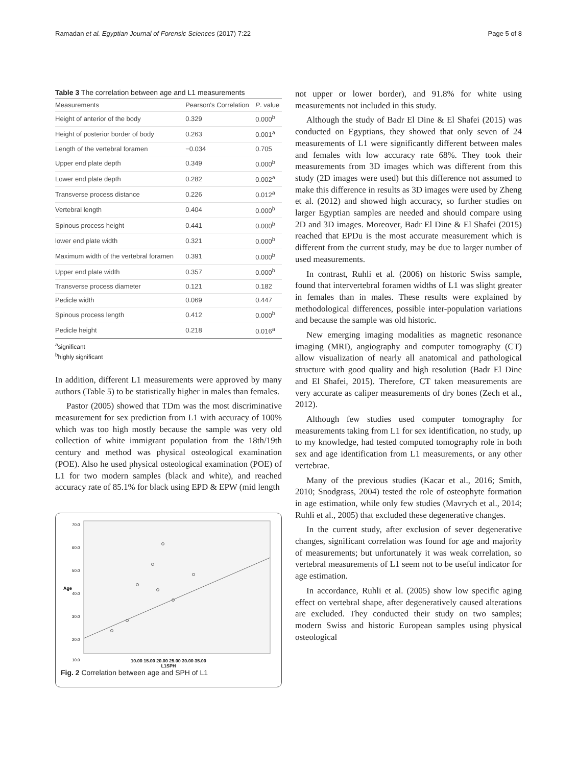Ramadan et al. Egyptian Journal of Forensic Sciences (2017) 7:22 Page 5 of 8
Table 3 The correlation between age and L1 measurements
| Measurements | Pearson's Correlation | P . value |
| --- | --- | --- |
| Height of anterior of the body | 0.329 | 0.000<sup>b</sup> |
| Height of posterior border of body | 0.263 | 0.001<sup>a</sup> |
| Length of the vertebral foramen | −0.034 | 0.705 |
| Upper end plate depth | 0.349 | 0.000<sup>b</sup> |
| Lower end plate depth | 0.282 | 0.002<sup>a</sup> |
| Transverse process distance | 0.226 | 0.012<sup>a</sup> |
| Vertebral length | 0.404 | 0.000<sup>b</sup> |
| Spinous process height | 0.441 | 0.000<sup>b</sup> |
| lower end plate width | 0.321 | 0.000<sup>b</sup> |
| Maximum width of the vertebral foramen | 0.391 | 0.000<sup>b</sup> |
| Upper end plate width | 0.357 | 0.000<sup>b</sup> |
| Transverse process diameter | 0.121 | 0.182 |
| Pedicle width | 0.069 | 0.447 |
| Spinous process length | 0.412 | 0.000<sup>b</sup> |
| Pedicle height | 0.218 | 0.016<sup>a</sup> |
<sup>a</sup> significant
<sup>b</sup> highly significant
In addition, different L1 measurements were approved by many authors (Table 5) to be statistically higher in males than females.
Pastor (2005) showed that TDm was the most discriminative measurement for sex prediction from L1 with accuracy of 100% which was too high mostly because the sample was very old collection of white immigrant population from the 18th/19th century and method was physical osteological examination (POE). Also he used physical osteological examination (POE) of L1 for two modern samples (black and white), and reached accuracy rate of 85.1% for black using EPD & EPW (mid length
70.0
60.0
50.0
40.0
30.0
20.0
10.0
Age
10.00 15.00 20.00 25.00 30.00 35.00
L1SPH
Fig. 2 Correlation between age and SPH of L1
not upper or lower border), and 91.8% for white using measurements not included in this study.
Although the study of Badr El Dine & El Shafei (2015) was conducted on Egyptians, they showed that only seven of 24 measurements of L1 were significantly different between males and females with low accuracy rate 68%. They took their measurements from 3D images which was different from this study (2D images were used) but this difference not assumed to make this difference in results as 3D images were used by Zheng et al. (2012) and showed high accuracy, so further studies on larger Egyptian samples are needed and should compare using 2D and 3D images. Moreover, Badr El Dine & El Shafei (2015) reached that EPDu is the most accurate measurement which is different from the current study, may be due to larger number of used measurements.
In contrast, Ruhli et al. (2006) on historic Swiss sample, found that intervertebral foramen widths of L1 was slight greater in females than in males. These results were explained by methodological differences, possible inter-population variations and because the sample was old historic.
New emerging imaging modalities as magnetic resonance imaging (MRI), angiography and computer tomography (CT) allow visualization of nearly all anatomical and pathological structure with good quality and high resolution (Badr El Dine and El Shafei, 2015). Therefore, CT taken measurements are very accurate as caliper measurements of dry bones (Zech et al., 2012).
Although few studies used computer tomography for measurements taking from L1 for sex identification, no study, up to my knowledge, had tested computed tomography role in both sex and age identification from L1 measurements, or any other vertebrae.
Many of the previous studies (Kacar et al., 2016; Smith, 2010; Snodgrass, 2004) tested the role of osteophyte formation in age estimation, while only few studies (Mavrych et al., 2014; Ruhli et al., 2005) that excluded these degenerative changes.
In the current study, after exclusion of sever degenerative changes, significant correlation was found for age and majority of measurements; but unfortunately it was weak correlation, so vertebral measurements of L1 seem not to be useful indicator for age estimation.
In accordance, Ruhli et al. (2005) show low specific aging effect on vertebral shape, after degeneratively caused alterations are excluded. They conducted their study on two samples; modern Swiss and historic European samples using physical osteological